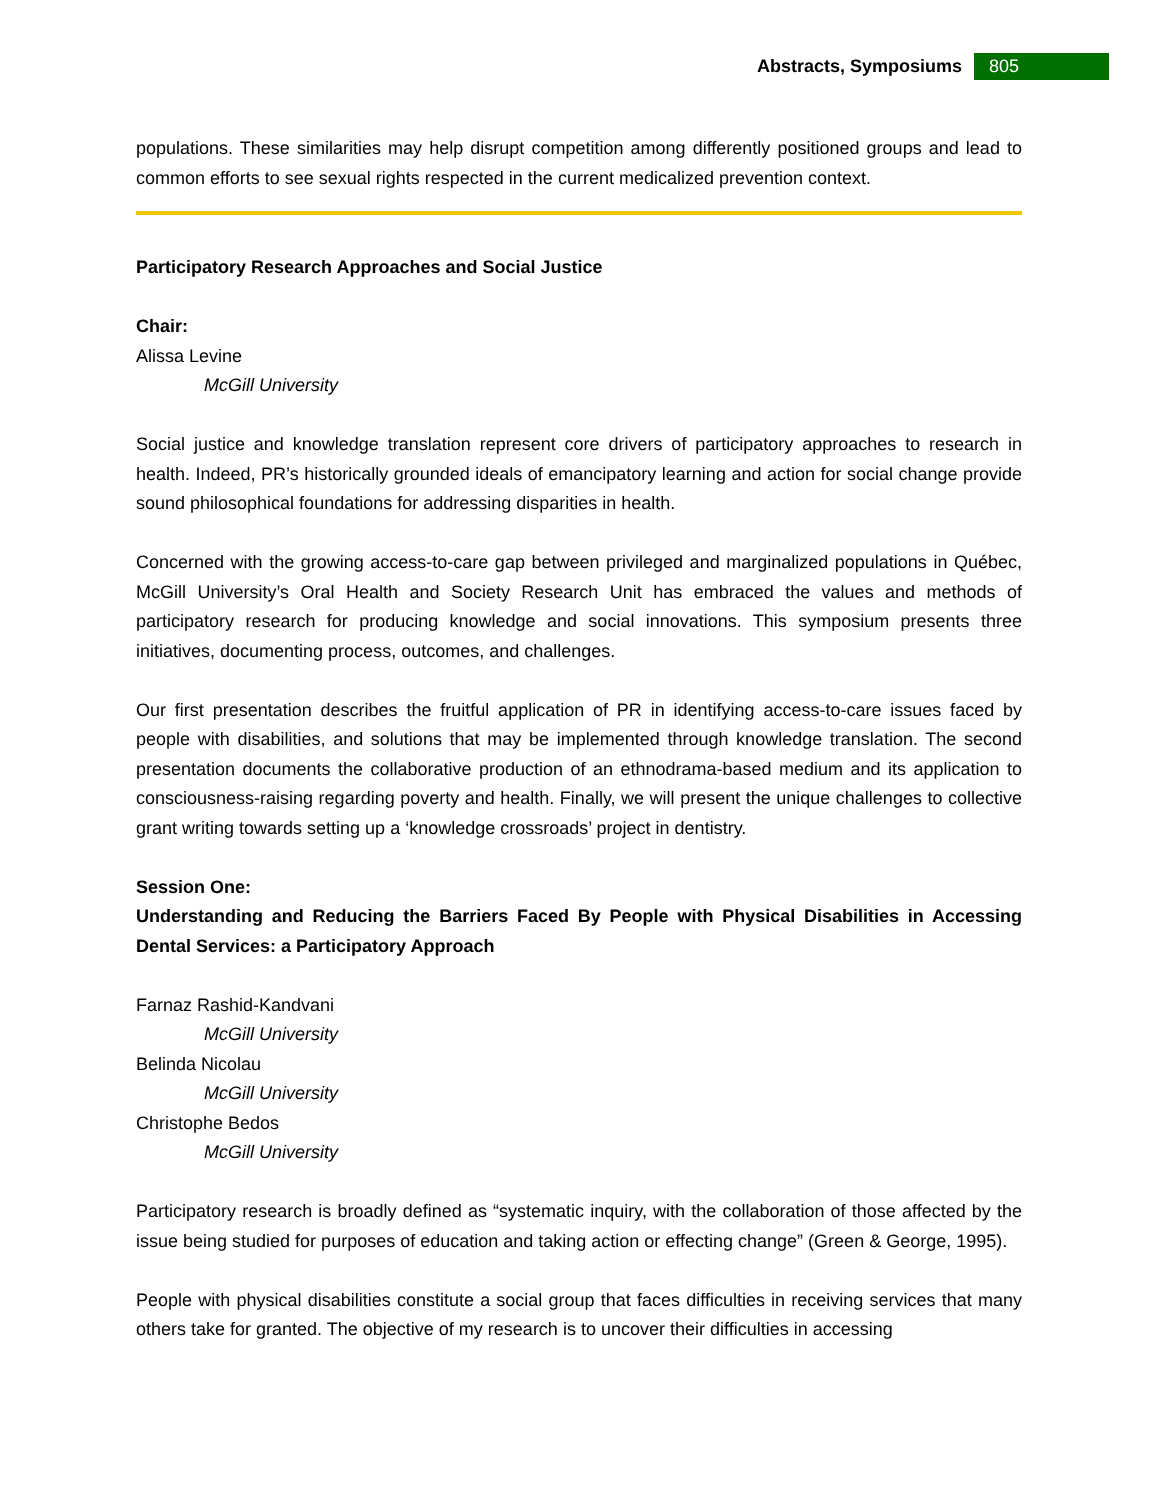Abstracts, Symposiums
805
populations. These similarities may help disrupt competition among differently positioned groups and lead to common efforts to see sexual rights respected in the current medicalized prevention context.
Participatory Research Approaches and Social Justice
Chair:
Alissa Levine
McGill University
Social justice and knowledge translation represent core drivers of participatory approaches to research in health. Indeed, PR’s historically grounded ideals of emancipatory learning and action for social change provide sound philosophical foundations for addressing disparities in health.
Concerned with the growing access-to-care gap between privileged and marginalized populations in Québec, McGill University’s Oral Health and Society Research Unit has embraced the values and methods of participatory research for producing knowledge and social innovations. This symposium presents three initiatives, documenting process, outcomes, and challenges.
Our first presentation describes the fruitful application of PR in identifying access-to-care issues faced by people with disabilities, and solutions that may be implemented through knowledge translation. The second presentation documents the collaborative production of an ethnodrama-based medium and its application to consciousness-raising regarding poverty and health. Finally, we will present the unique challenges to collective grant writing towards setting up a ‘knowledge crossroads’ project in dentistry.
Session One:
Understanding and Reducing the Barriers Faced By People with Physical Disabilities in Accessing Dental Services: a Participatory Approach
Farnaz Rashid-Kandvani
McGill University
Belinda Nicolau
McGill University
Christophe Bedos
McGill University
Participatory research is broadly defined as “systematic inquiry, with the collaboration of those affected by the issue being studied for purposes of education and taking action or effecting change” (Green & George, 1995).
People with physical disabilities constitute a social group that faces difficulties in receiving services that many others take for granted. The objective of my research is to uncover their difficulties in accessing